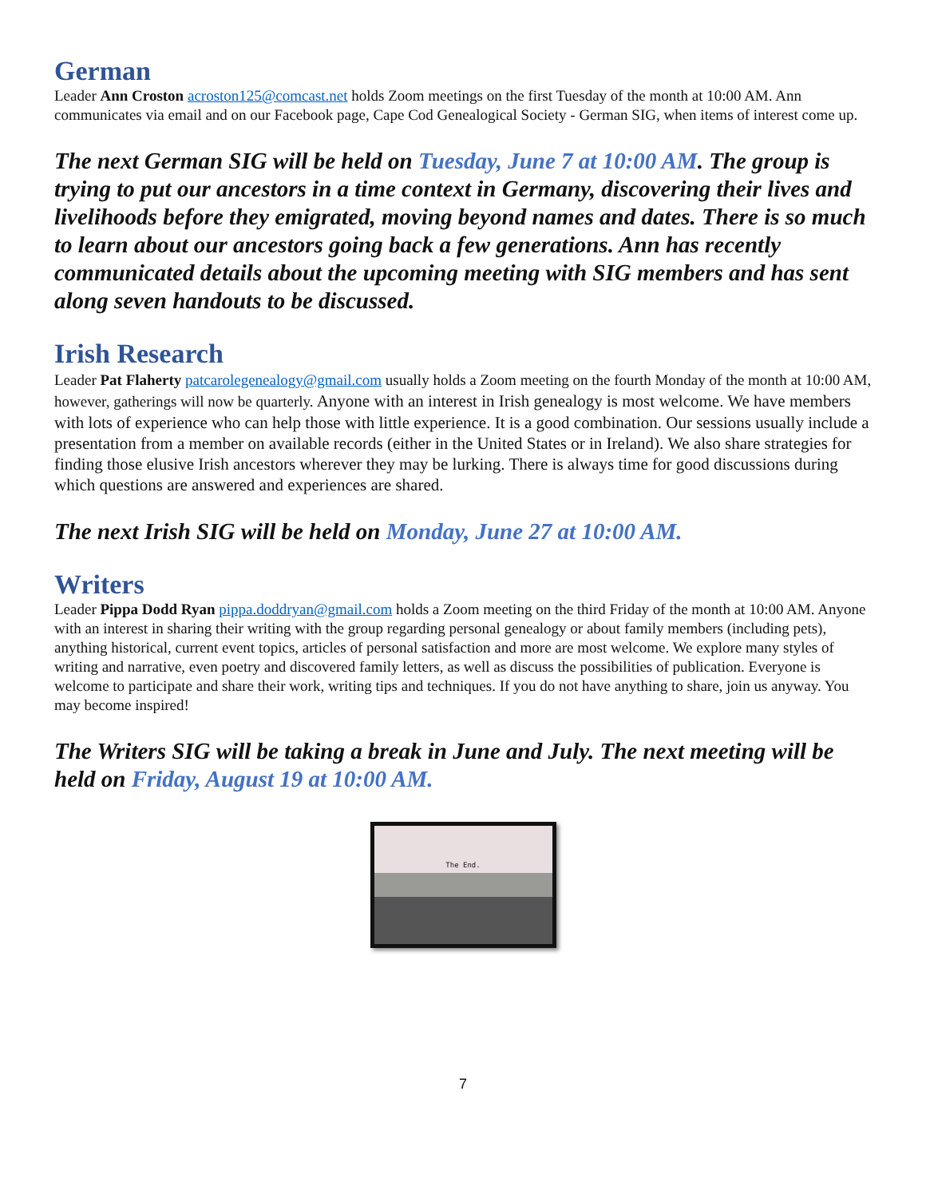German
Leader Ann Croston acroston125@comcast.net holds Zoom meetings on the first Tuesday of the month at 10:00 AM. Ann communicates via email and on our Facebook page, Cape Cod Genealogical Society - German SIG, when items of interest come up.
The next German SIG will be held on Tuesday, June 7 at 10:00 AM. The group is trying to put our ancestors in a time context in Germany, discovering their lives and livelihoods before they emigrated, moving beyond names and dates. There is so much to learn about our ancestors going back a few generations. Ann has recently communicated details about the upcoming meeting with SIG members and has sent along seven handouts to be discussed.
Irish Research
Leader Pat Flaherty patcarolegenealogy@gmail.com usually holds a Zoom meeting on the fourth Monday of the month at 10:00 AM, however, gatherings will now be quarterly. Anyone with an interest in Irish genealogy is most welcome. We have members with lots of experience who can help those with little experience. It is a good combination. Our sessions usually include a presentation from a member on available records (either in the United States or in Ireland). We also share strategies for finding those elusive Irish ancestors wherever they may be lurking. There is always time for good discussions during which questions are answered and experiences are shared.
The next Irish SIG will be held on Monday, June 27 at 10:00 AM.
Writers
Leader Pippa Dodd Ryan pippa.doddryan@gmail.com holds a Zoom meeting on the third Friday of the month at 10:00 AM. Anyone with an interest in sharing their writing with the group regarding personal genealogy or about family members (including pets), anything historical, current event topics, articles of personal satisfaction and more are most welcome. We explore many styles of writing and narrative, even poetry and discovered family letters, as well as discuss the possibilities of publication. Everyone is welcome to participate and share their work, writing tips and techniques. If you do not have anything to share, join us anyway. You may become inspired!
The Writers SIG will be taking a break in June and July. The next meeting will be held on Friday, August 19 at 10:00 AM.
The End.
7